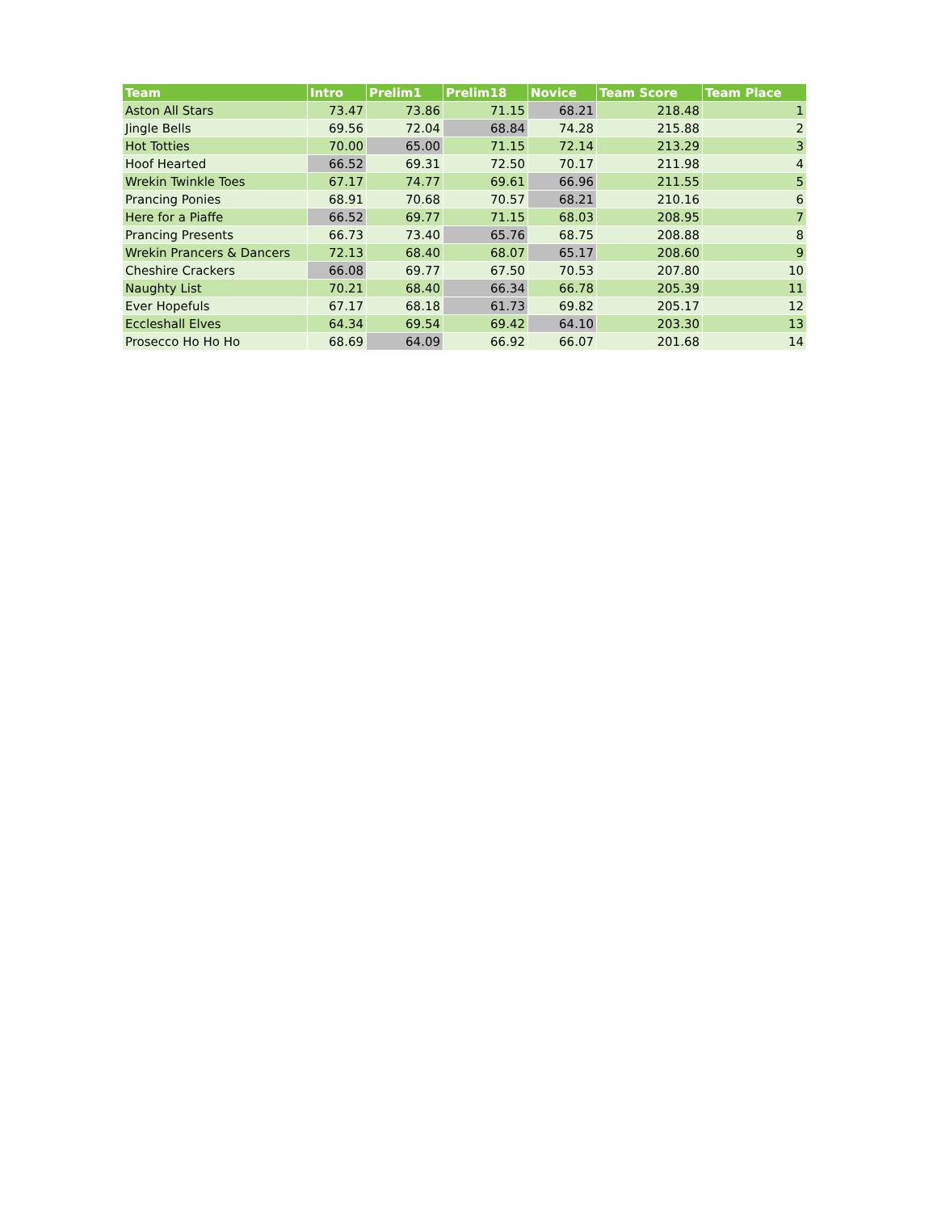| Team | Intro | Prelim1 | Prelim18 | Novice | Team Score | Team Place |
| --- | --- | --- | --- | --- | --- | --- |
| Aston All Stars | 73.47 | 73.86 | 71.15 | 68.21 | 218.48 | 1 |
| Jingle Bells | 69.56 | 72.04 | 68.84 | 74.28 | 215.88 | 2 |
| Hot Totties | 70.00 | 65.00 | 71.15 | 72.14 | 213.29 | 3 |
| Hoof Hearted | 66.52 | 69.31 | 72.50 | 70.17 | 211.98 | 4 |
| Wrekin Twinkle Toes | 67.17 | 74.77 | 69.61 | 66.96 | 211.55 | 5 |
| Prancing Ponies | 68.91 | 70.68 | 70.57 | 68.21 | 210.16 | 6 |
| Here for a Piaffe | 66.52 | 69.77 | 71.15 | 68.03 | 208.95 | 7 |
| Prancing Presents | 66.73 | 73.40 | 65.76 | 68.75 | 208.88 | 8 |
| Wrekin Prancers & Dancers | 72.13 | 68.40 | 68.07 | 65.17 | 208.60 | 9 |
| Cheshire Crackers | 66.08 | 69.77 | 67.50 | 70.53 | 207.80 | 10 |
| Naughty List | 70.21 | 68.40 | 66.34 | 66.78 | 205.39 | 11 |
| Ever Hopefuls | 67.17 | 68.18 | 61.73 | 69.82 | 205.17 | 12 |
| Eccleshall Elves | 64.34 | 69.54 | 69.42 | 64.10 | 203.30 | 13 |
| Prosecco Ho Ho Ho | 68.69 | 64.09 | 66.92 | 66.07 | 201.68 | 14 |